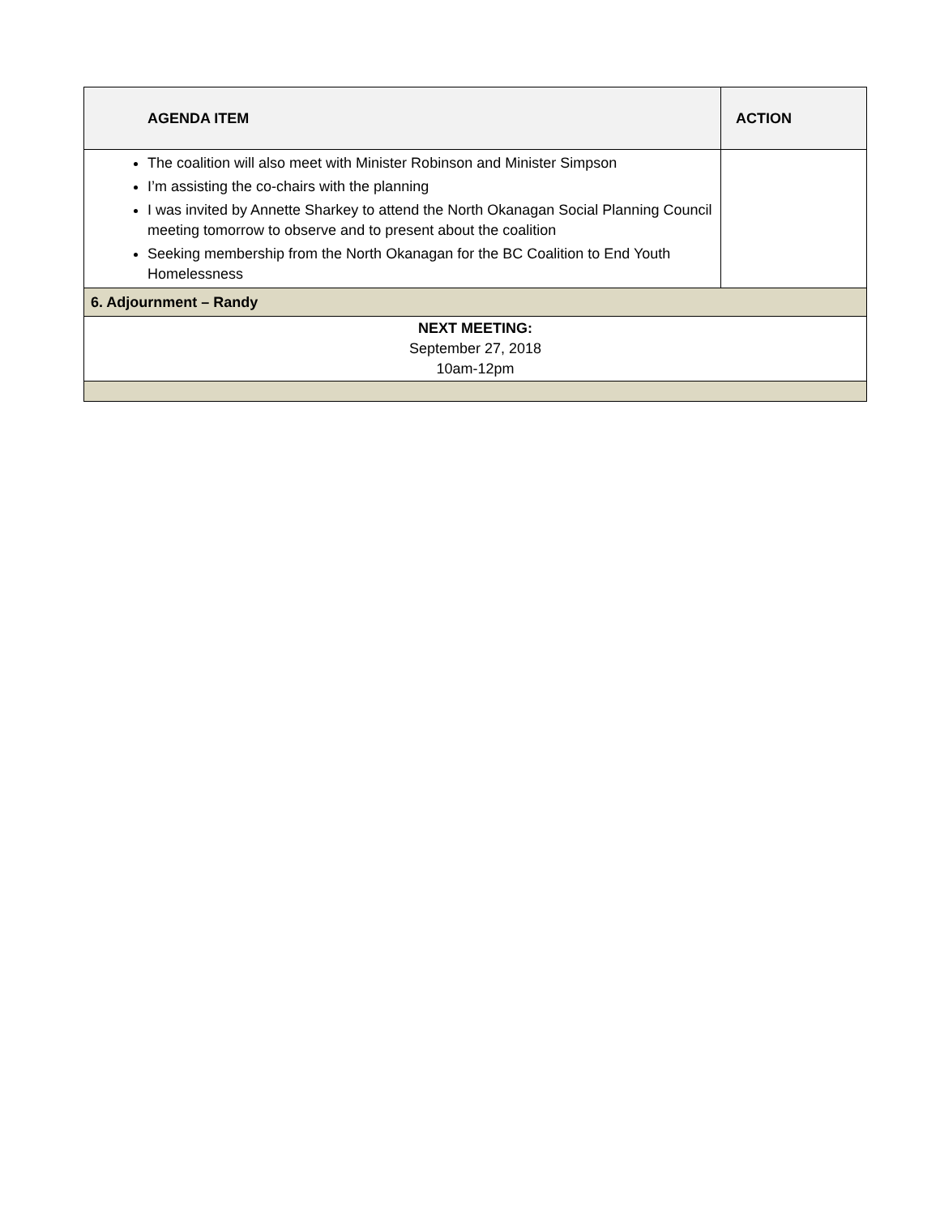| AGENDA ITEM | ACTION |
| --- | --- |
| The coalition will also meet with Minister Robinson and Minister Simpson I’m assisting the co-chairs with the planning I was invited by Annette Sharkey to attend the North Okanagan Social Planning Council meeting tomorrow to observe and to present about the coalition Seeking membership from the North Okanagan for the BC Coalition to End Youth Homelessness | |
| 6. Adjournment – Randy | |
| NEXT MEETING: September 27, 2018 10am-12pm | |